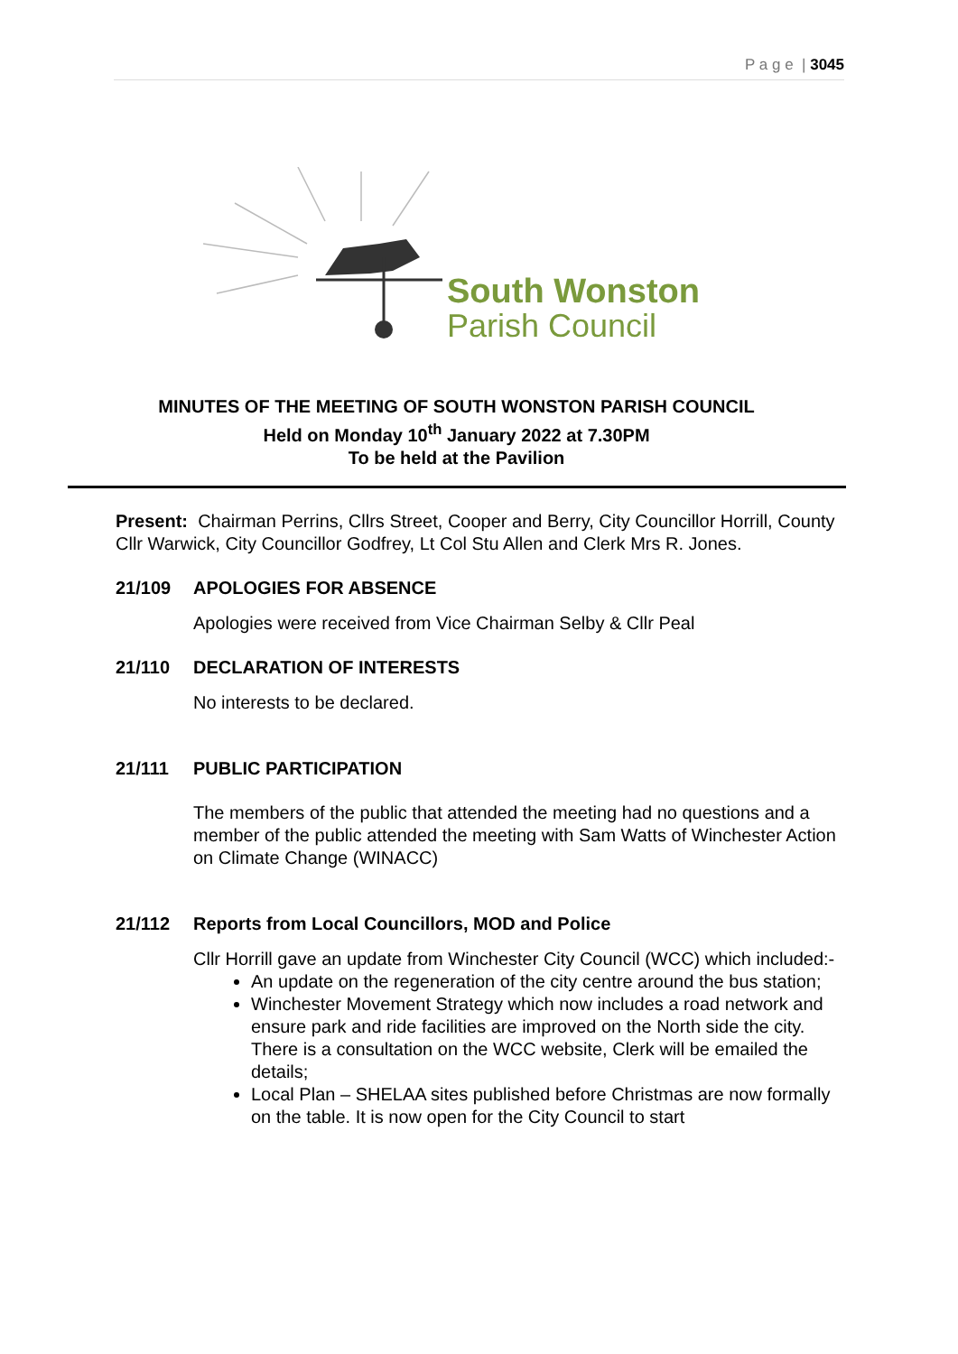P a g e | 3045
South Wonston
Parish Council
MINUTES OF THE MEETING OF SOUTH WONSTON PARISH COUNCIL
Held on Monday 10<sup>th</sup> January 2022 at 7.30PM
To be held at the Pavilion
Present: Chairman Perrins, Cllrs Street, Cooper and Berry, City Councillor Horrill, County Cllr Warwick, City Councillor Godfrey, Lt Col Stu Allen and Clerk Mrs R. Jones.
21/109 APOLOGIES FOR ABSENCE
Apologies were received from Vice Chairman Selby & Cllr Peal
21/110 DECLARATION OF INTERESTS
No interests to be declared.
21/111 PUBLIC PARTICIPATION
The members of the public that attended the meeting had no questions and a member of the public attended the meeting with Sam Watts of Winchester Action on Climate Change (WINACC)
21/112 Reports from Local Councillors, MOD and Police
Cllr Horrill gave an update from Winchester City Council (WCC) which included:-
An update on the regeneration of the city centre around the bus station;
Winchester Movement Strategy which now includes a road network and ensure park and ride facilities are improved on the North side the city. There is a consultation on the WCC website, Clerk will be emailed the details;
Local Plan – SHELAA sites published before Christmas are now formally on the table. It is now open for the City Council to start